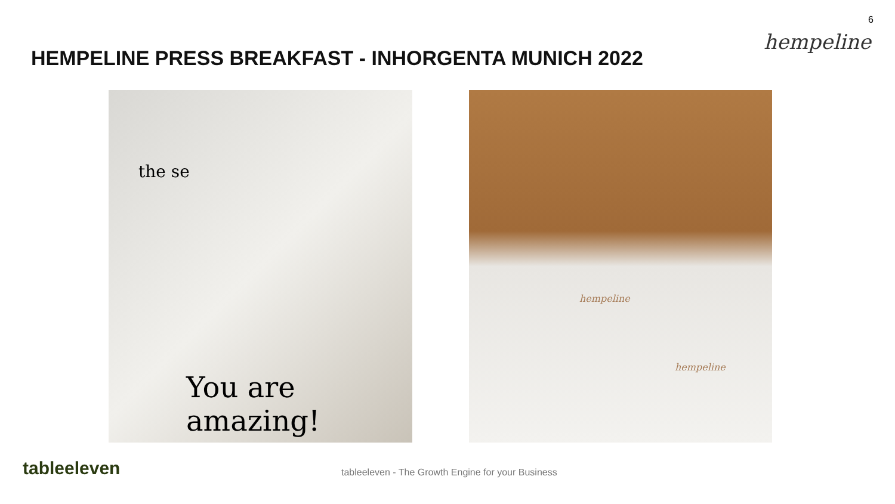HEMPELINE PRESS BREAKFAST - INHORGENTA MUNICH 2022
6
hempeline
the se
You are amazing!
hempeline
hempeline
tableeleven
tableeleven - The Growth Engine for your Business